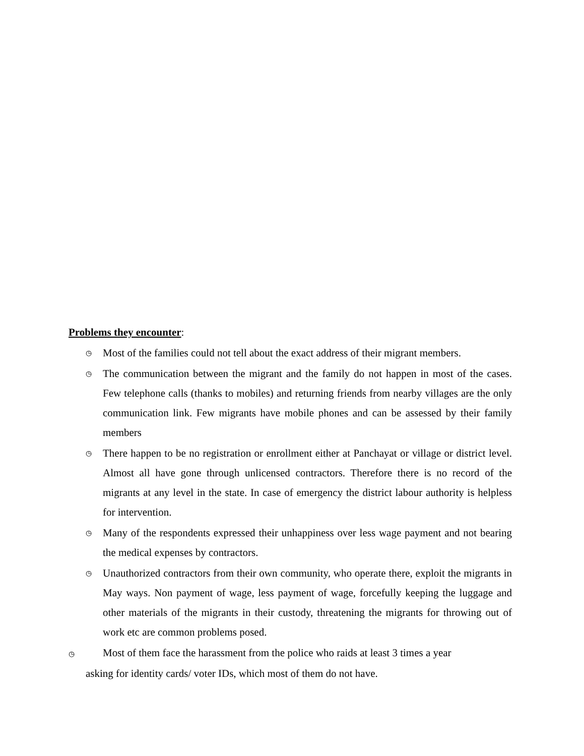Problems they encounter:
◷ Most of the families could not tell about the exact address of their migrant members.
◷ The communication between the migrant and the family do not happen in most of the cases. Few telephone calls (thanks to mobiles) and returning friends from nearby villages are the only communication link. Few migrants have mobile phones and can be assessed by their family members
◷ There happen to be no registration or enrollment either at Panchayat or village or district level. Almost all have gone through unlicensed contractors. Therefore there is no record of the migrants at any level in the state. In case of emergency the district labour authority is helpless for intervention.
◷ Many of the respondents expressed their unhappiness over less wage payment and not bearing the medical expenses by contractors.
◷ Unauthorized contractors from their own community, who operate there, exploit the migrants in May ways. Non payment of wage, less payment of wage, forcefully keeping the luggage and other materials of the migrants in their custody, threatening the migrants for throwing out of work etc are common problems posed.
◷ Most of them face the harassment from the police who raids at least 3 times a year
asking for identity cards/ voter IDs, which most of them do not have.